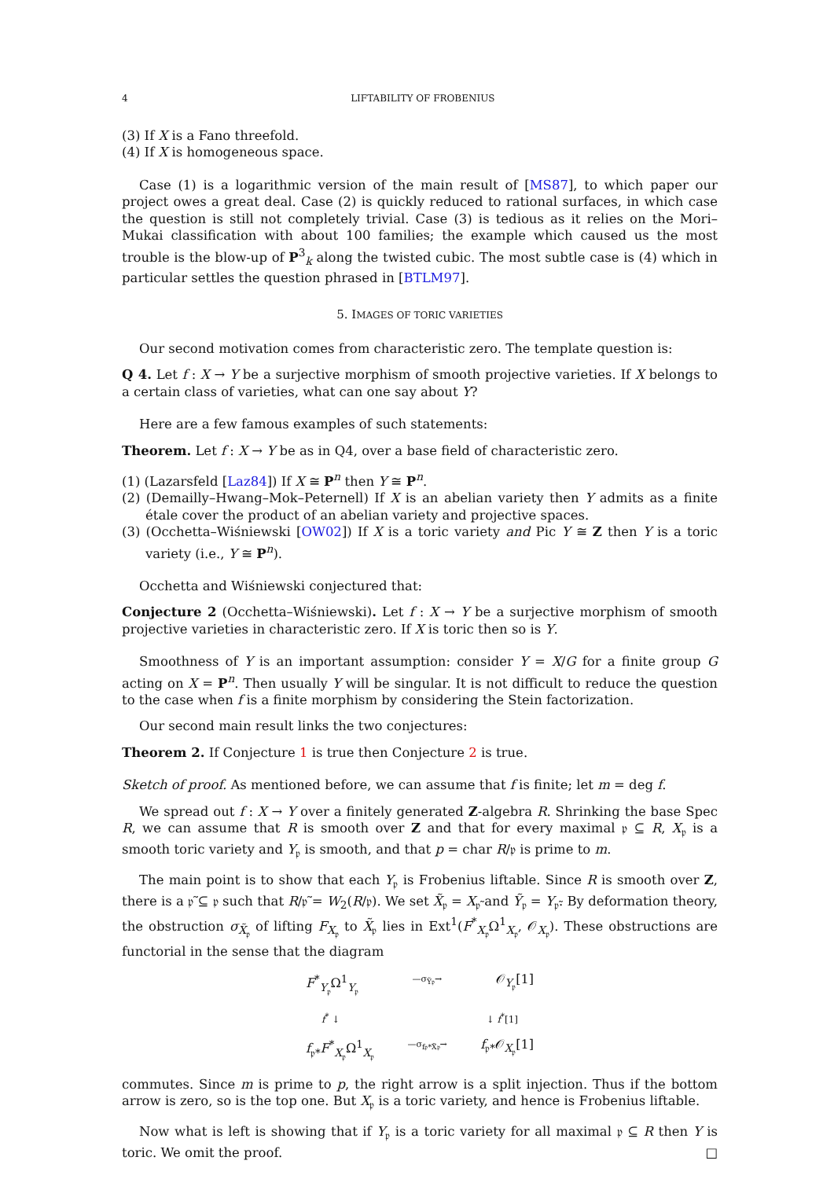4 LIFTABILITY OF FROBENIUS
(3) If X is a Fano threefold.
(4) If X is homogeneous space.
Case (1) is a logarithmic version of the main result of [MS87], to which paper our project owes a great deal. Case (2) is quickly reduced to rational surfaces, in which case the question is still not completely trivial. Case (3) is tedious as it relies on the Mori–Mukai classification with about 100 families; the example which caused us the most trouble is the blow-up of P<sup>3</sup><sub>k</sub> along the twisted cubic. The most subtle case is (4) which in particular settles the question phrased in [BTLM97].
5. IMAGES OF TORIC VARIETIES
Our second motivation comes from characteristic zero. The template question is:
Q 4. Let f : X → Y be a surjective morphism of smooth projective varieties. If X belongs to a certain class of varieties, what can one say about Y?
Here are a few famous examples of such statements:
Theorem. Let f : X → Y be as in Q4, over a base field of characteristic zero.
(1) (Lazarsfeld [Laz84]) If X ≅ P<sup>n</sup> then Y ≅ P<sup>n</sup>.
(2) (Demailly–Hwang–Mok–Peternell) If X is an abelian variety then Y admits as a finite étale cover the product of an abelian variety and projective spaces.
(3) (Occhetta–Wiśniewski [OW02]) If X is a toric variety and Pic Y ≅ Z then Y is a toric variety (i.e., Y ≅ P<sup>n</sup>).
Occhetta and Wiśniewski conjectured that:
Conjecture 2 (Occhetta–Wiśniewski). Let f : X → Y be a surjective morphism of smooth projective varieties in characteristic zero. If X is toric then so is Y.
Smoothness of Y is an important assumption: consider Y = X/G for a finite group G acting on X = P<sup>n</sup>. Then usually Y will be singular. It is not difficult to reduce the question to the case when f is a finite morphism by considering the Stein factorization.
Our second main result links the two conjectures:
Theorem 2. If Conjecture 1 is true then Conjecture 2 is true.
Sketch of proof. As mentioned before, we can assume that f is finite; let m = deg f.
We spread out f : X → Y over a finitely generated Z-algebra R. Shrinking the base Spec R, we can assume that R is smooth over Z and that for every maximal 𝔭 ⊆ R, X<sub>𝔭</sub> is a smooth toric variety and Y<sub>𝔭</sub> is smooth, and that p = char R/𝔭 is prime to m.
The main point is to show that each Y<sub>𝔭</sub> is Frobenius liftable. Since R is smooth over Z, there is a 𝔭̃ ⊆ 𝔭 such that R/𝔭̃ = W<sub>2</sub>(R/𝔭). We set X̃<sub>𝔭</sub> = X<sub>𝔭̃</sub> and Ỹ<sub>𝔭</sub> = Y<sub>𝔭̃</sub>. By deformation theory, the obstruction σ<sub>X̃<sub>𝔭</sub></sub> of lifting F<sub>X<sub>𝔭</sub></sub> to X̃<sub>𝔭</sub> lies in Ext<sup>1</sup>(F<sup>*</sup><sub>X<sub>𝔭</sub></sub>Ω<sup>1</sup><sub>X<sub>𝔭</sub></sub>, 𝒪<sub>X<sub>𝔭</sub></sub>). These obstructions are functorial in the sense that the diagram
F<sup>*</sup><sub>Y<sub>𝔭</sub></sub>Ω<sup>1</sup><sub>Y<sub>𝔭</sub></sub> —σ<sub>Ỹ𝔭</sub>→ 𝒪<sub>Y<sub>𝔭</sub></sub>[1]
f<sup>*</sup> ↓ ↓ f<sup>*</sup>[1]
f<sub>𝔭*</sub>F<sup>*</sup><sub>X<sub>𝔭</sub></sub>Ω<sup>1</sup><sub>X<sub>𝔭</sub></sub> —σ<sub>f𝔭*X̃𝔭</sub>→ f<sub>𝔭*</sub>𝒪<sub>X<sub>𝔭</sub></sub>[1]
commutes. Since m is prime to p, the right arrow is a split injection. Thus if the bottom arrow is zero, so is the top one. But X<sub>𝔭</sub> is a toric variety, and hence is Frobenius liftable.
Now what is left is showing that if Y<sub>𝔭</sub> is a toric variety for all maximal 𝔭 ⊆ R then Y is toric. We omit the proof. □